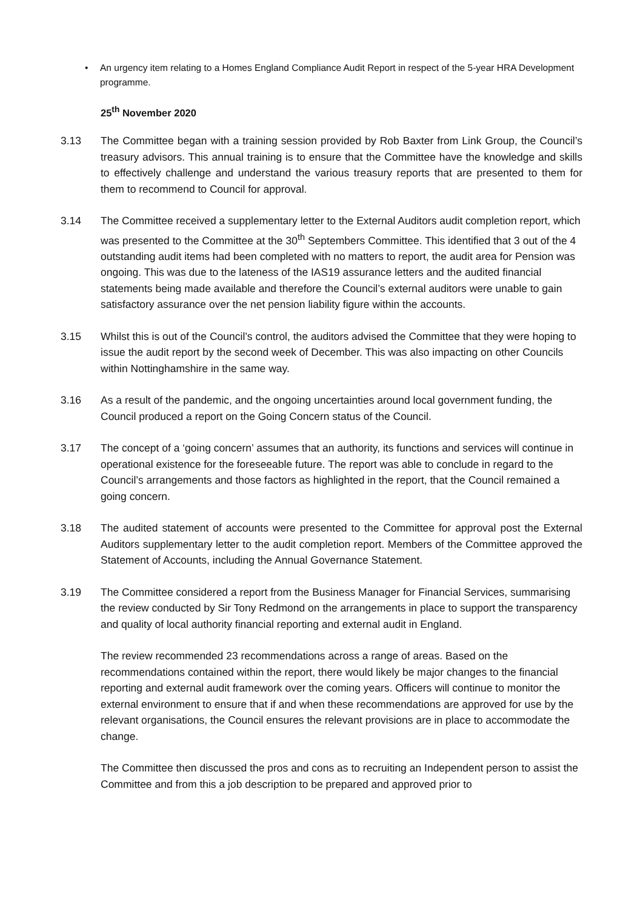• An urgency item relating to a Homes England Compliance Audit Report in respect of the 5-year HRA Development programme.
25<sup>th</sup> November 2020
3.13 The Committee began with a training session provided by Rob Baxter from Link Group, the Council’s treasury advisors. This annual training is to ensure that the Committee have the knowledge and skills to effectively challenge and understand the various treasury reports that are presented to them for them to recommend to Council for approval.
3.14 The Committee received a supplementary letter to the External Auditors audit completion report, which was presented to the Committee at the 30<sup>th</sup> Septembers Committee. This identified that 3 out of the 4 outstanding audit items had been completed with no matters to report, the audit area for Pension was ongoing. This was due to the lateness of the IAS19 assurance letters and the audited financial statements being made available and therefore the Council’s external auditors were unable to gain satisfactory assurance over the net pension liability figure within the accounts.
3.15 Whilst this is out of the Council’s control, the auditors advised the Committee that they were hoping to issue the audit report by the second week of December. This was also impacting on other Councils within Nottinghamshire in the same way.
3.16 As a result of the pandemic, and the ongoing uncertainties around local government funding, the Council produced a report on the Going Concern status of the Council.
3.17 The concept of a ‘going concern’ assumes that an authority, its functions and services will continue in operational existence for the foreseeable future. The report was able to conclude in regard to the Council’s arrangements and those factors as highlighted in the report, that the Council remained a going concern.
3.18 The audited statement of accounts were presented to the Committee for approval post the External Auditors supplementary letter to the audit completion report. Members of the Committee approved the Statement of Accounts, including the Annual Governance Statement.
3.19 The Committee considered a report from the Business Manager for Financial Services, summarising the review conducted by Sir Tony Redmond on the arrangements in place to support the transparency and quality of local authority financial reporting and external audit in England.
The review recommended 23 recommendations across a range of areas. Based on the recommendations contained within the report, there would likely be major changes to the financial reporting and external audit framework over the coming years. Officers will continue to monitor the external environment to ensure that if and when these recommendations are approved for use by the relevant organisations, the Council ensures the relevant provisions are in place to accommodate the change.
The Committee then discussed the pros and cons as to recruiting an Independent person to assist the Committee and from this a job description to be prepared and approved prior to